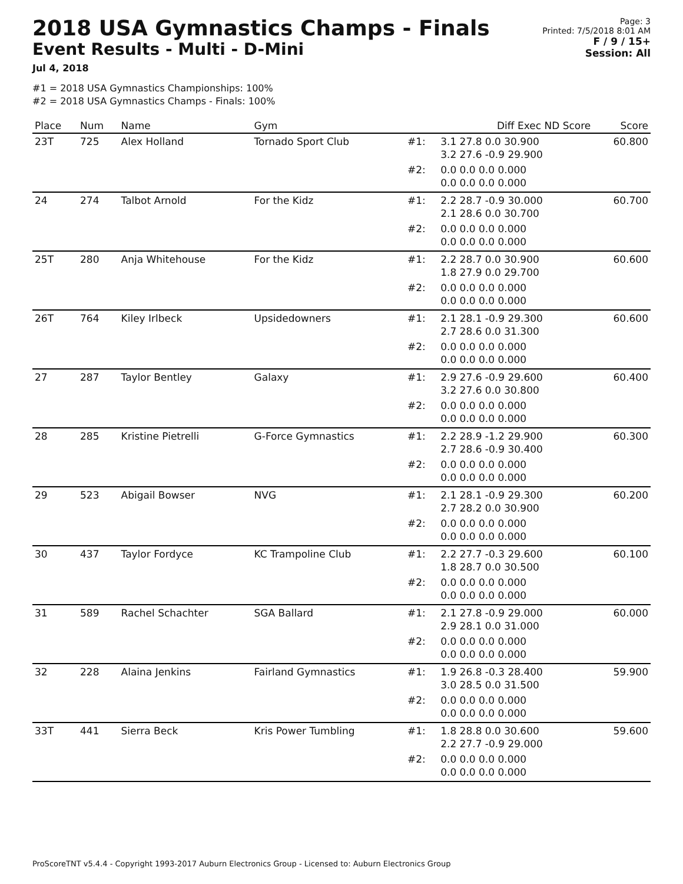2018 USA Gymnastics Champs - Finals
Event Results - Multi - D-Mini
Jul 4, 2018
Page: 3
Printed: 7/5/2018 8:01 AM
F / 9 / 15+
Session: All
#1 = 2018 USA Gymnastics Championships: 100%
#2 = 2018 USA Gymnastics Champs - Finals: 100%
| Place | Num | Name | Gym | | Diff Exec ND Score | Score |
| --- | --- | --- | --- | --- | --- | --- |
| 23T | 725 | Alex Holland | Tornado Sport Club | #1: | 3.1 27.8 0.0 30.900 3.2 27.6 -0.9 29.900 | 60.800 |
| | | | | #2: | 0.0 0.0 0.0 0.000 0.0 0.0 0.0 0.000 | |
| 24 | 274 | Talbot Arnold | For the Kidz | #1: | 2.2 28.7 -0.9 30.000 2.1 28.6 0.0 30.700 | 60.700 |
| | | | | #2: | 0.0 0.0 0.0 0.000 0.0 0.0 0.0 0.000 | |
| 25T | 280 | Anja Whitehouse | For the Kidz | #1: | 2.2 28.7 0.0 30.900 1.8 27.9 0.0 29.700 | 60.600 |
| | | | | #2: | 0.0 0.0 0.0 0.000 0.0 0.0 0.0 0.000 | |
| 26T | 764 | Kiley Irlbeck | Upsidedowners | #1: | 2.1 28.1 -0.9 29.300 2.7 28.6 0.0 31.300 | 60.600 |
| | | | | #2: | 0.0 0.0 0.0 0.000 0.0 0.0 0.0 0.000 | |
| 27 | 287 | Taylor Bentley | Galaxy | #1: | 2.9 27.6 -0.9 29.600 3.2 27.6 0.0 30.800 | 60.400 |
| | | | | #2: | 0.0 0.0 0.0 0.000 0.0 0.0 0.0 0.000 | |
| 28 | 285 | Kristine Pietrelli | G-Force Gymnastics | #1: | 2.2 28.9 -1.2 29.900 2.7 28.6 -0.9 30.400 | 60.300 |
| | | | | #2: | 0.0 0.0 0.0 0.000 0.0 0.0 0.0 0.000 | |
| 29 | 523 | Abigail Bowser | NVG | #1: | 2.1 28.1 -0.9 29.300 2.7 28.2 0.0 30.900 | 60.200 |
| | | | | #2: | 0.0 0.0 0.0 0.000 0.0 0.0 0.0 0.000 | |
| 30 | 437 | Taylor Fordyce | KC Trampoline Club | #1: | 2.2 27.7 -0.3 29.600 1.8 28.7 0.0 30.500 | 60.100 |
| | | | | #2: | 0.0 0.0 0.0 0.000 0.0 0.0 0.0 0.000 | |
| 31 | 589 | Rachel Schachter | SGA Ballard | #1: | 2.1 27.8 -0.9 29.000 2.9 28.1 0.0 31.000 | 60.000 |
| | | | | #2: | 0.0 0.0 0.0 0.000 0.0 0.0 0.0 0.000 | |
| 32 | 228 | Alaina Jenkins | Fairland Gymnastics | #1: | 1.9 26.8 -0.3 28.400 3.0 28.5 0.0 31.500 | 59.900 |
| | | | | #2: | 0.0 0.0 0.0 0.000 0.0 0.0 0.0 0.000 | |
| 33T | 441 | Sierra Beck | Kris Power Tumbling | #1: | 1.8 28.8 0.0 30.600 2.2 27.7 -0.9 29.000 | 59.600 |
| | | | | #2: | 0.0 0.0 0.0 0.000 0.0 0.0 0.0 0.000 | |
ProScoreTNT v5.4.4 - Copyright 1993-2017 Auburn Electronics Group - Licensed to: Auburn Electronics Group